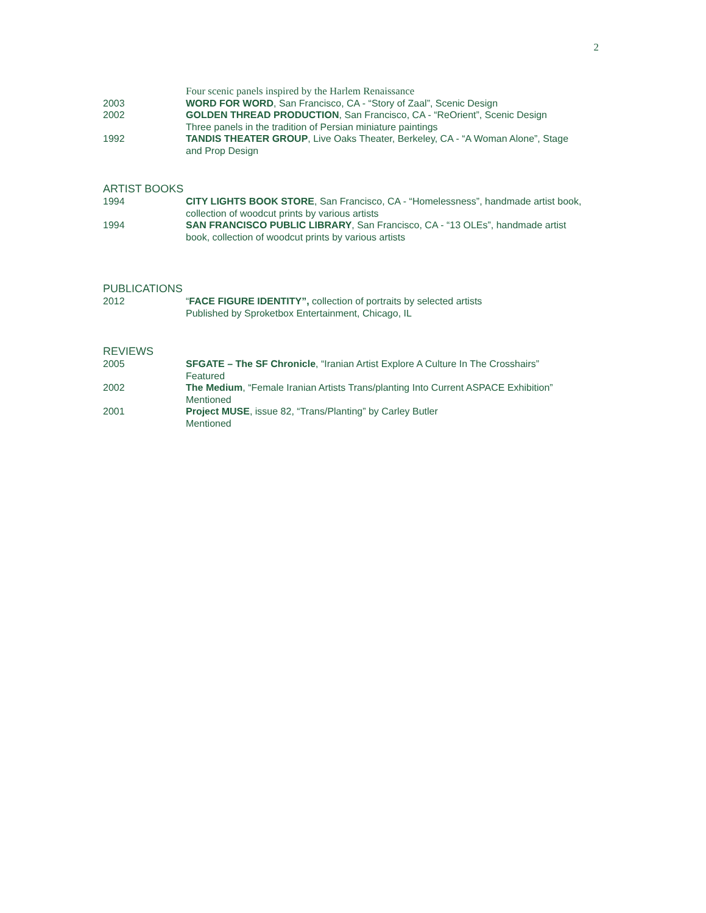2
Four scenic panels inspired by the Harlem Renaissance
2003 WORD FOR WORD, San Francisco, CA - “Story of Zaal”, Scenic Design
2002 GOLDEN THREAD PRODUCTION, San Francisco, CA - “ReOrient”, Scenic Design
Three panels in the tradition of Persian miniature paintings
1992 TANDIS THEATER GROUP, Live Oaks Theater, Berkeley, CA - “A Woman Alone”, Stage and Prop Design
ARTIST BOOKS
1994 CITY LIGHTS BOOK STORE, San Francisco, CA - “Homelessness”, handmade artist book, collection of woodcut prints by various artists
1994 SAN FRANCISCO PUBLIC LIBRARY, San Francisco, CA - “13 OLEs”, handmade artist book, collection of woodcut prints by various artists
PUBLICATIONS
2012 “FACE FIGURE IDENTITY”, collection of portraits by selected artists
Published by Sproketbox Entertainment, Chicago, IL
REVIEWS
2005 SFGATE – The SF Chronicle, “Iranian Artist Explore A Culture In The Crosshairs”
Featured
2002 The Medium, “Female Iranian Artists Trans/planting Into Current ASPACE Exhibition”
Mentioned
2001 Project MUSE, issue 82, “Trans/Planting” by Carley Butler
Mentioned